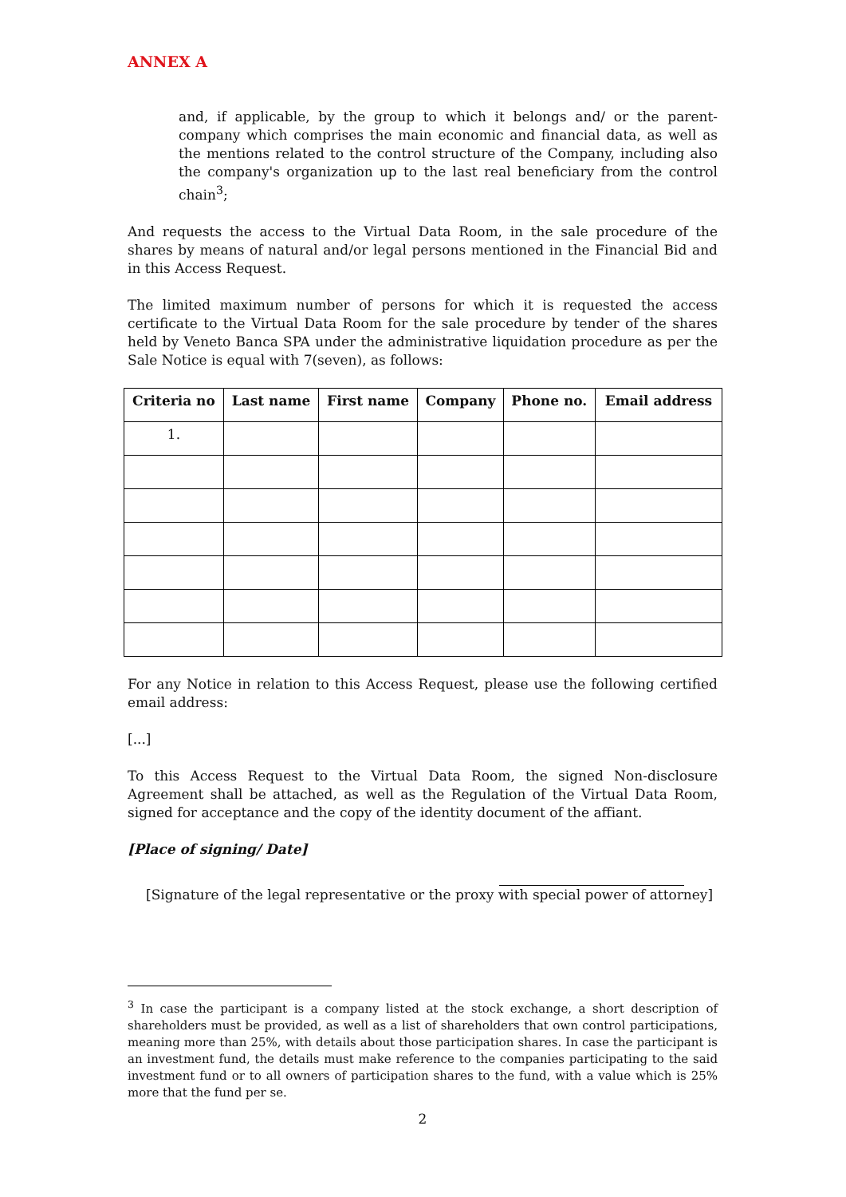ANNEX A
and, if applicable, by the group to which it belongs and/ or the parent-company which comprises the main economic and financial data, as well as the mentions related to the control structure of the Company, including also the company's organization up to the last real beneficiary from the control chain<sup>3</sup>;
And requests the access to the Virtual Data Room, in the sale procedure of the shares by means of natural and/or legal persons mentioned in the Financial Bid and in this Access Request.
The limited maximum number of persons for which it is requested the access certificate to the Virtual Data Room for the sale procedure by tender of the shares held by Veneto Banca SPA under the administrative liquidation procedure as per the Sale Notice is equal with 7(seven), as follows:
| Criteria no | Last name | First name | Company | Phone no. | Email address |
| --- | --- | --- | --- | --- | --- |
| 1. | | | | | |
For any Notice in relation to this Access Request, please use the following certified email address:
[...]
To this Access Request to the Virtual Data Room, the signed Non-disclosure Agreement shall be attached, as well as the Regulation of the Virtual Data Room, signed for acceptance and the copy of the identity document of the affiant.
[Place of signing/ Date]
[Signature of the legal representative or the proxy with special power of attorney]
<sup>3</sup> In case the participant is a company listed at the stock exchange, a short description of shareholders must be provided, as well as a list of shareholders that own control participations, meaning more than 25%, with details about those participation shares. In case the participant is an investment fund, the details must make reference to the companies participating to the said investment fund or to all owners of participation shares to the fund, with a value which is 25% more that the fund per se.
2